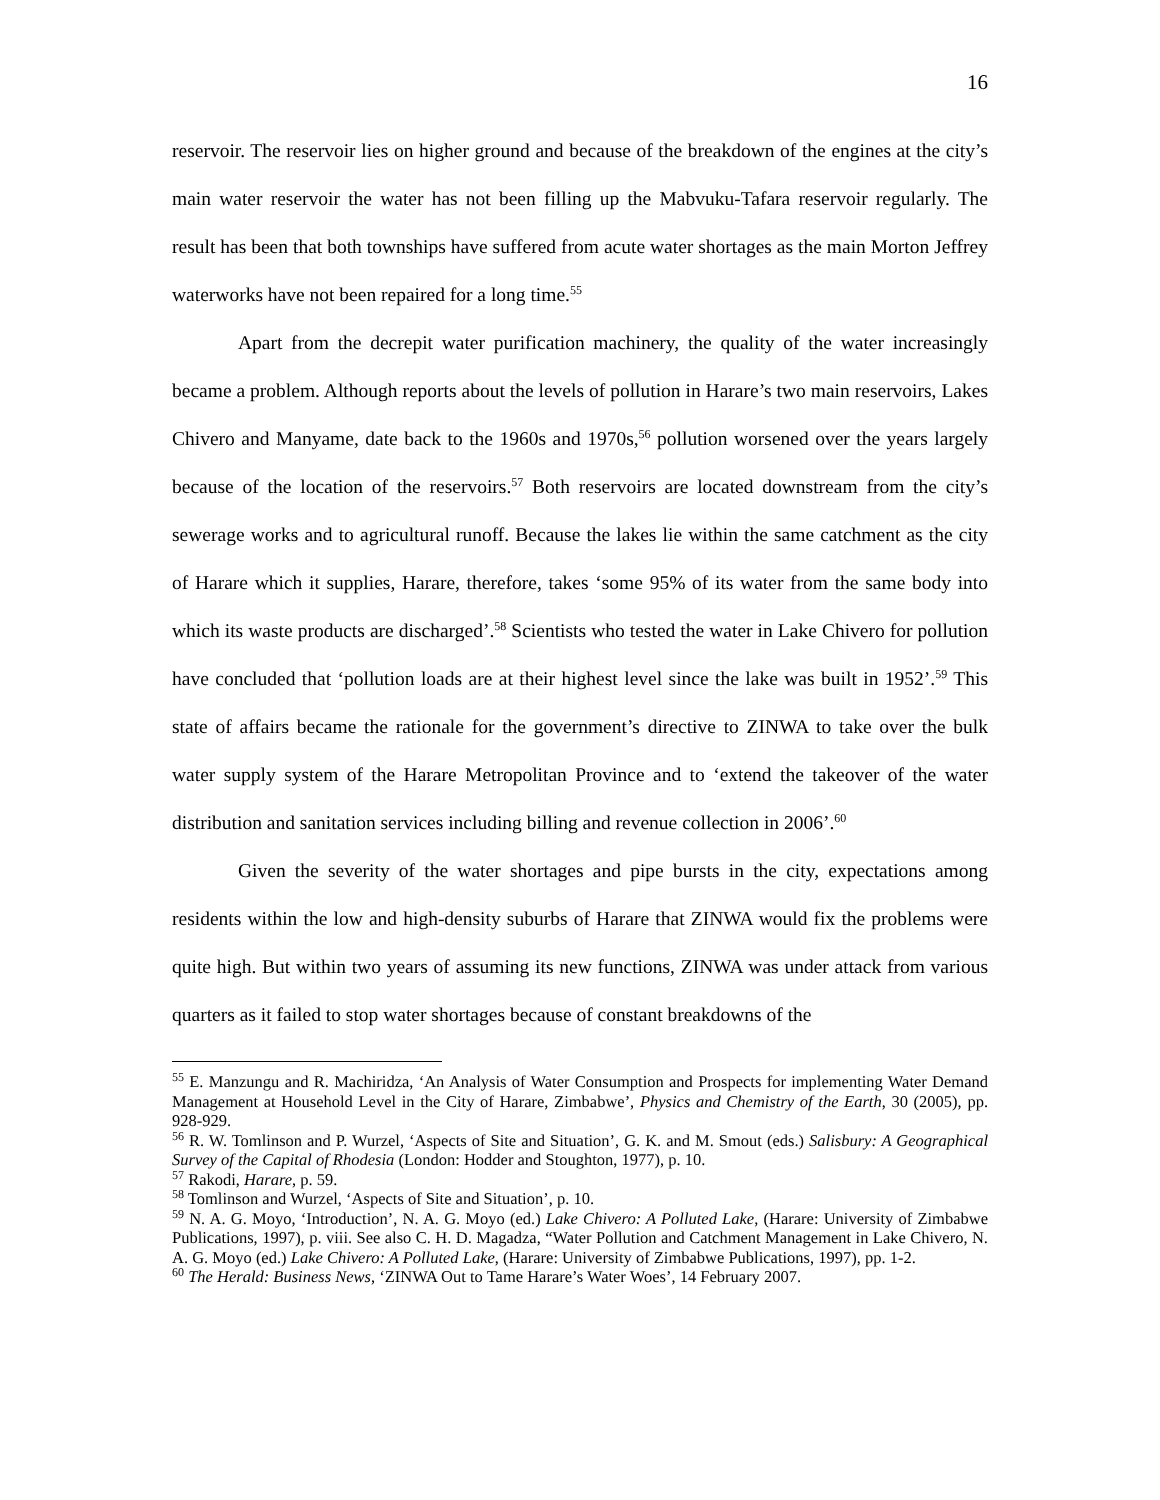16
reservoir. The reservoir lies on higher ground and because of the breakdown of the engines at the city’s main water reservoir the water has not been filling up the Mabvuku-Tafara reservoir regularly. The result has been that both townships have suffered from acute water shortages as the main Morton Jeffrey waterworks have not been repaired for a long time.<sup>55</sup>
Apart from the decrepit water purification machinery, the quality of the water increasingly became a problem. Although reports about the levels of pollution in Harare’s two main reservoirs, Lakes Chivero and Manyame, date back to the 1960s and 1970s,<sup>56</sup> pollution worsened over the years largely because of the location of the reservoirs.<sup>57</sup> Both reservoirs are located downstream from the city’s sewerage works and to agricultural runoff. Because the lakes lie within the same catchment as the city of Harare which it supplies, Harare, therefore, takes ‘some 95% of its water from the same body into which its waste products are discharged’.<sup>58</sup> Scientists who tested the water in Lake Chivero for pollution have concluded that ‘pollution loads are at their highest level since the lake was built in 1952’.<sup>59</sup> This state of affairs became the rationale for the government’s directive to ZINWA to take over the bulk water supply system of the Harare Metropolitan Province and to ‘extend the takeover of the water distribution and sanitation services including billing and revenue collection in 2006’.<sup>60</sup>
Given the severity of the water shortages and pipe bursts in the city, expectations among residents within the low and high-density suburbs of Harare that ZINWA would fix the problems were quite high. But within two years of assuming its new functions, ZINWA was under attack from various quarters as it failed to stop water shortages because of constant breakdowns of the
<sup>55</sup> E. Manzungu and R. Machiridza, ‘An Analysis of Water Consumption and Prospects for implementing Water Demand Management at Household Level in the City of Harare, Zimbabwe’, Physics and Chemistry of the Earth, 30 (2005), pp. 928-929.
<sup>56</sup> R. W. Tomlinson and P. Wurzel, ‘Aspects of Site and Situation’, G. K. and M. Smout (eds.) Salisbury: A Geographical Survey of the Capital of Rhodesia (London: Hodder and Stoughton, 1977), p. 10.
<sup>57</sup> Rakodi, Harare, p. 59.
<sup>58</sup> Tomlinson and Wurzel, ‘Aspects of Site and Situation’, p. 10.
<sup>59</sup> N. A. G. Moyo, ‘Introduction’, N. A. G. Moyo (ed.) Lake Chivero: A Polluted Lake, (Harare: University of Zimbabwe Publications, 1997), p. viii. See also C. H. D. Magadza, “Water Pollution and Catchment Management in Lake Chivero, N. A. G. Moyo (ed.) Lake Chivero: A Polluted Lake, (Harare: University of Zimbabwe Publications, 1997), pp. 1-2.
<sup>60</sup> The Herald: Business News, ‘ZINWA Out to Tame Harare’s Water Woes’, 14 February 2007.